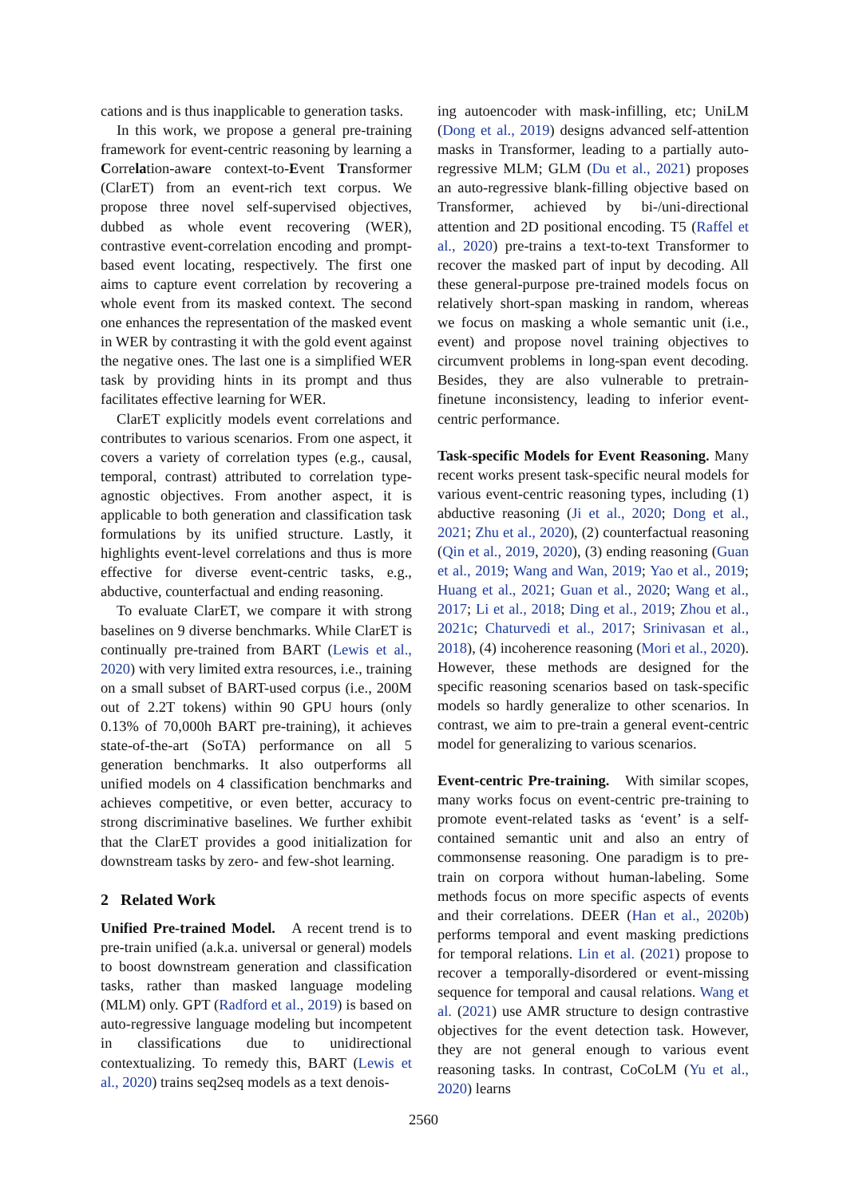cations and is thus inapplicable to generation tasks.
In this work, we propose a general pre-training framework for event-centric reasoning by learning a Correlation-aware context-to-Event Transformer (ClarET) from an event-rich text corpus. We propose three novel self-supervised objectives, dubbed as whole event recovering (WER), contrastive event-correlation encoding and prompt-based event locating, respectively. The first one aims to capture event correlation by recovering a whole event from its masked context. The second one enhances the representation of the masked event in WER by contrasting it with the gold event against the negative ones. The last one is a simplified WER task by providing hints in its prompt and thus facilitates effective learning for WER.
ClarET explicitly models event correlations and contributes to various scenarios. From one aspect, it covers a variety of correlation types (e.g., causal, temporal, contrast) attributed to correlation type-agnostic objectives. From another aspect, it is applicable to both generation and classification task formulations by its unified structure. Lastly, it highlights event-level correlations and thus is more effective for diverse event-centric tasks, e.g., abductive, counterfactual and ending reasoning.
To evaluate ClarET, we compare it with strong baselines on 9 diverse benchmarks. While ClarET is continually pre-trained from BART (Lewis et al., 2020) with very limited extra resources, i.e., training on a small subset of BART-used corpus (i.e., 200M out of 2.2T tokens) within 90 GPU hours (only 0.13% of 70,000h BART pre-training), it achieves state-of-the-art (SoTA) performance on all 5 generation benchmarks. It also outperforms all unified models on 4 classification benchmarks and achieves competitive, or even better, accuracy to strong discriminative baselines. We further exhibit that the ClarET provides a good initialization for downstream tasks by zero- and few-shot learning.
2 Related Work
Unified Pre-trained Model. A recent trend is to pre-train unified (a.k.a. universal or general) models to boost downstream generation and classification tasks, rather than masked language modeling (MLM) only. GPT (Radford et al., 2019) is based on auto-regressive language modeling but incompetent in classifications due to unidirectional contextualizing. To remedy this, BART (Lewis et al., 2020) trains seq2seq models as a text denois-
ing autoencoder with mask-infilling, etc; UniLM (Dong et al., 2019) designs advanced self-attention masks in Transformer, leading to a partially auto-regressive MLM; GLM (Du et al., 2021) proposes an auto-regressive blank-filling objective based on Transformer, achieved by bi-/uni-directional attention and 2D positional encoding. T5 (Raffel et al., 2020) pre-trains a text-to-text Transformer to recover the masked part of input by decoding. All these general-purpose pre-trained models focus on relatively short-span masking in random, whereas we focus on masking a whole semantic unit (i.e., event) and propose novel training objectives to circumvent problems in long-span event decoding. Besides, they are also vulnerable to pretrain-finetune inconsistency, leading to inferior event-centric performance.
Task-specific Models for Event Reasoning. Many recent works present task-specific neural models for various event-centric reasoning types, including (1) abductive reasoning (Ji et al., 2020; Dong et al., 2021; Zhu et al., 2020), (2) counterfactual reasoning (Qin et al., 2019, 2020), (3) ending reasoning (Guan et al., 2019; Wang and Wan, 2019; Yao et al., 2019; Huang et al., 2021; Guan et al., 2020; Wang et al., 2017; Li et al., 2018; Ding et al., 2019; Zhou et al., 2021c; Chaturvedi et al., 2017; Srinivasan et al., 2018), (4) incoherence reasoning (Mori et al., 2020). However, these methods are designed for the specific reasoning scenarios based on task-specific models so hardly generalize to other scenarios. In contrast, we aim to pre-train a general event-centric model for generalizing to various scenarios.
Event-centric Pre-training. With similar scopes, many works focus on event-centric pre-training to promote event-related tasks as ‘event’ is a self-contained semantic unit and also an entry of commonsense reasoning. One paradigm is to pre-train on corpora without human-labeling. Some methods focus on more specific aspects of events and their correlations. DEER (Han et al., 2020b) performs temporal and event masking predictions for temporal relations. Lin et al. (2021) propose to recover a temporally-disordered or event-missing sequence for temporal and causal relations. Wang et al. (2021) use AMR structure to design contrastive objectives for the event detection task. However, they are not general enough to various event reasoning tasks. In contrast, CoCoLM (Yu et al., 2020) learns
2560